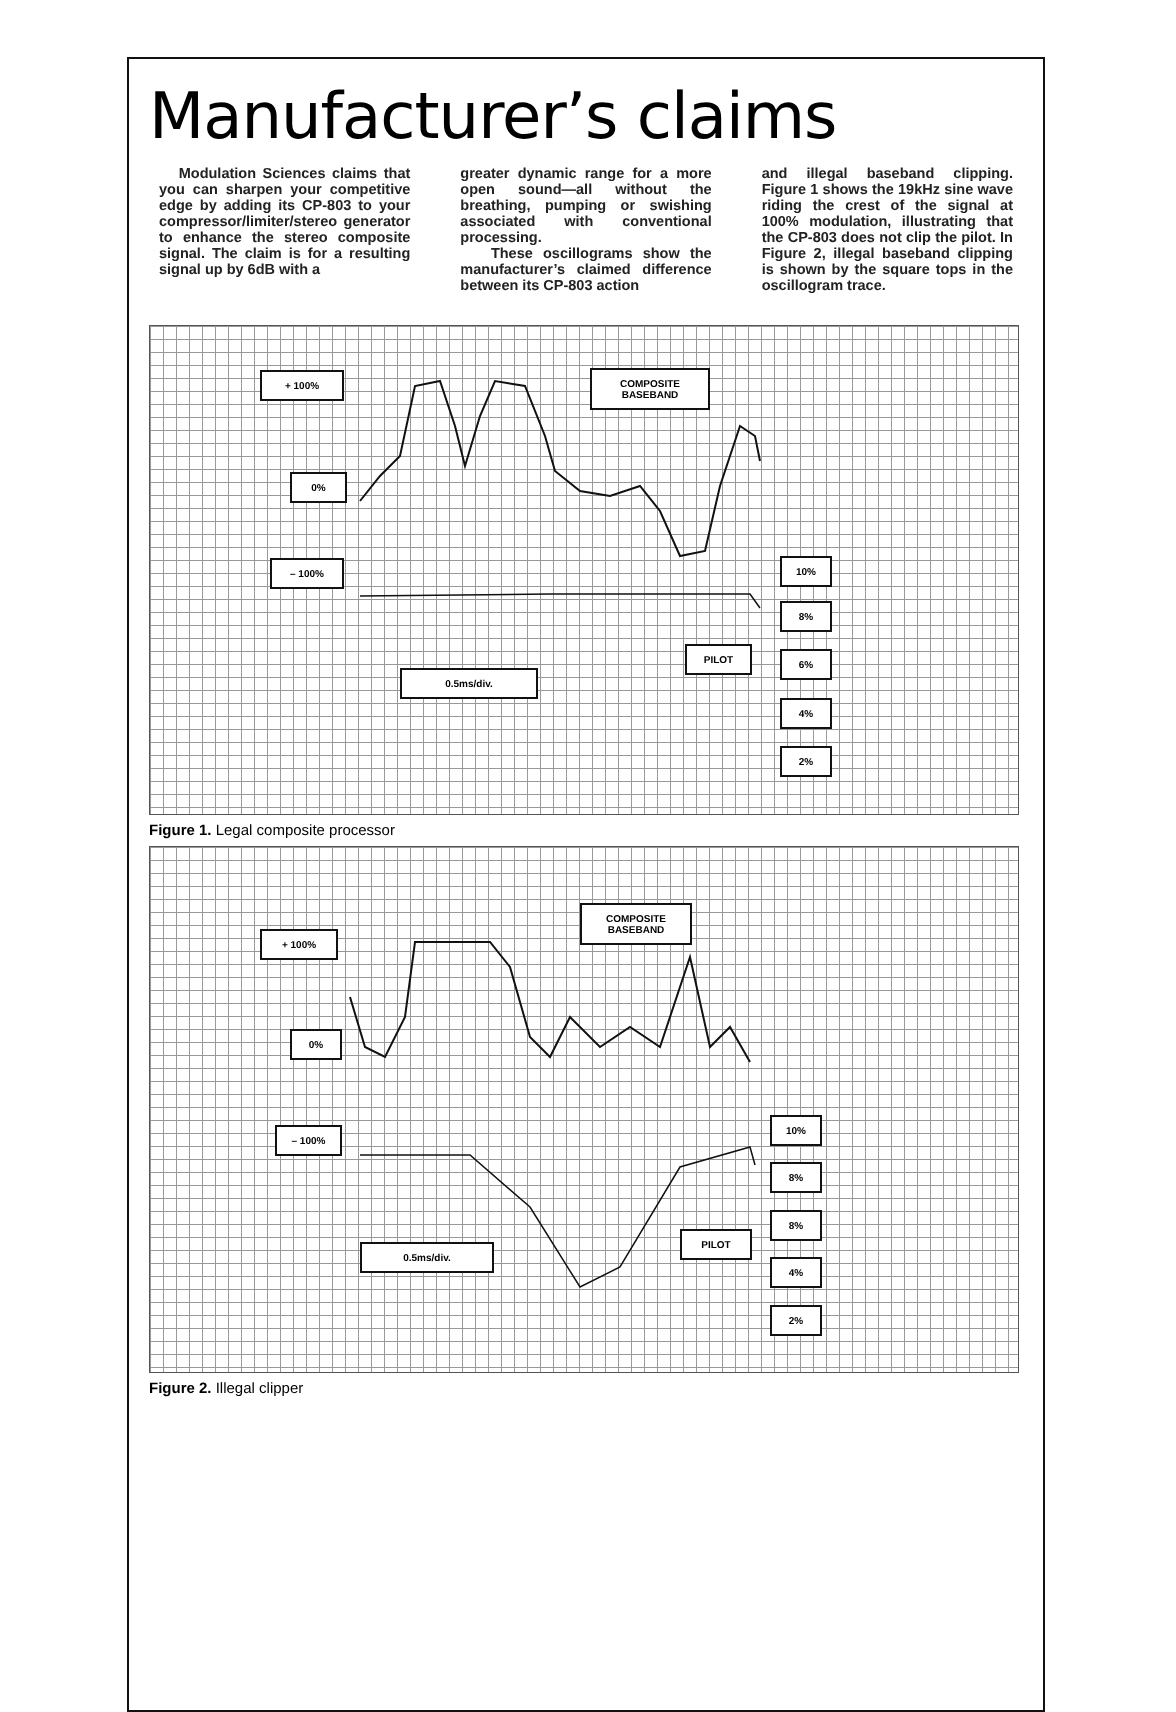Manufacturer’s claims
Modulation Sciences claims that you can sharpen your competitive edge by adding its CP-803 to your compressor/limiter/stereo generator to enhance the stereo composite signal. The claim is for a resulting signal up by 6dB with a
greater dynamic range for a more open sound—all without the breathing, pumping or swishing associated with conventional processing.
These oscillograms show the manufacturer’s claimed difference between its CP-803 action
and illegal baseband clipping. Figure 1 shows the 19kHz sine wave riding the crest of the signal at 100% modulation, illustrating that the CP-803 does not clip the pilot. In Figure 2, illegal baseband clipping is shown by the square tops in the oscillogram trace.
+ 100%
COMPOSITE
BASEBAND
0%
– 100% 10%
8%
PILOT 6%
0.5ms/div.
4%
2%
Figure 1. Legal composite processor
+ 100%
COMPOSITE
BASEBAND
0%
– 100%
10%
8%
8%
PILOT
0.5ms/div.
4%
2%
Figure 2. Illegal clipper